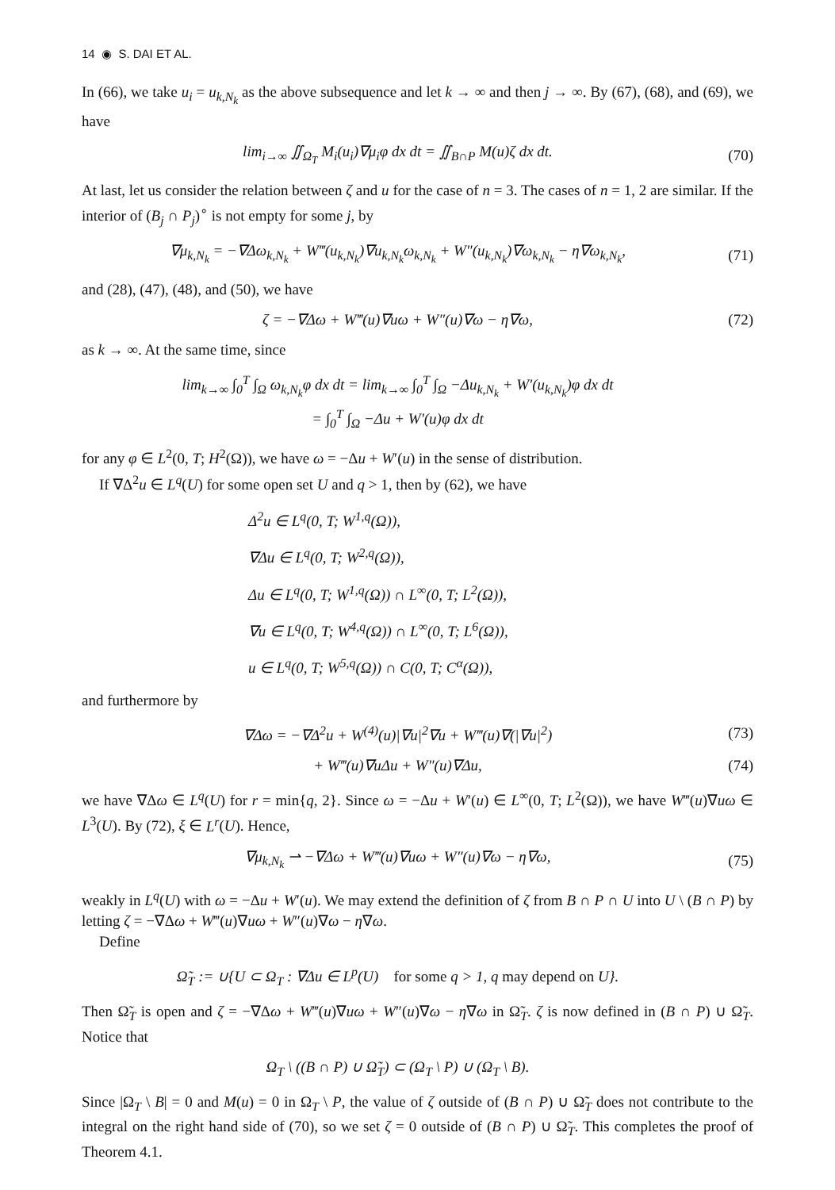14 ◉ S. DAI ET AL.
In (66), we take u<sub>i</sub> = u<sub>k,N<sub>k</sub></sub> as the above subsequence and let k → ∞ and then j → ∞. By (67), (68), and (69), we have
lim<sub>i→∞</sub> ∬<sub>Ω<sub>T</sub></sub> M<sub>i</sub>(u<sub>i</sub>)∇μ<sub>i</sub>φ dx dt = ∬<sub>B∩P</sub> M(u)ζ dx dt.
(70)
At last, let us consider the relation between ζ and u for the case of n = 3. The cases of n = 1, 2 are similar. If the interior of (B<sub>j</sub> ∩ P<sub>j</sub>)<sup>∘</sup> is not empty for some j, by
∇μ<sub>k,N<sub>k</sub></sub> = −∇Δω<sub>k,N<sub>k</sub></sub> + W‴(u<sub>k,N<sub>k</sub></sub>)∇u<sub>k,N<sub>k</sub></sub>ω<sub>k,N<sub>k</sub></sub> + W″(u<sub>k,N<sub>k</sub></sub>)∇ω<sub>k,N<sub>k</sub></sub> − η∇ω<sub>k,N<sub>k</sub></sub>,
(71)
and (28), (47), (48), and (50), we have
ζ = −∇Δω + W‴(u)∇uω + W″(u)∇ω − η∇ω,
(72)
as k → ∞. At the same time, since
lim<sub>k→∞</sub> ∫<sub>0</sub><sup>T</sup> ∫<sub>Ω</sub> ω<sub>k,N<sub>k</sub></sub>φ dx dt = lim<sub>k→∞</sub> ∫<sub>0</sub><sup>T</sup> ∫<sub>Ω</sub> −Δu<sub>k,N<sub>k</sub></sub> + W′(u<sub>k,N<sub>k</sub></sub>)φ dx dt
= ∫<sub>0</sub><sup>T</sup> ∫<sub>Ω</sub> −Δu + W′(u)φ dx dt
for any φ ∈ L<sup>2</sup>(0, T; H<sup>2</sup>(Ω)), we have ω = −Δu + W′(u) in the sense of distribution.
If ∇Δ<sup>2</sup>u ∈ L<sup>q</sup>(U) for some open set U and q > 1, then by (62), we have
Δ<sup>2</sup>u ∈ L<sup>q</sup>(0, T; W<sup>1,q</sup>(Ω)),
∇Δu ∈ L<sup>q</sup>(0, T; W<sup>2,q</sup>(Ω)),
Δu ∈ L<sup>q</sup>(0, T; W<sup>1,q</sup>(Ω)) ∩ L<sup>∞</sup>(0, T; L<sup>2</sup>(Ω)),
∇u ∈ L<sup>q</sup>(0, T; W<sup>4,q</sup>(Ω)) ∩ L<sup>∞</sup>(0, T; L<sup>6</sup>(Ω)),
u ∈ L<sup>q</sup>(0, T; W<sup>5,q</sup>(Ω)) ∩ C(0, T; C<sup>α</sup>(Ω)),
and furthermore by
∇Δω = −∇Δ<sup>2</sup>u + W<sup>(4)</sup>(u)|∇u|<sup>2</sup>∇u + W‴(u)∇(|∇u|<sup>2</sup>)
(73)
+ W‴(u)∇uΔu + W″(u)∇Δu, (74)
we have ∇Δω ∈ L<sup>q</sup>(U) for r = min{q, 2}. Since ω = −Δu + W′(u) ∈ L<sup>∞</sup>(0, T; L<sup>2</sup>(Ω)), we have W‴(u)∇uω ∈ L<sup>3</sup>(U). By (72), ξ ∈ L<sup>r</sup>(U). Hence,
∇μ<sub>k,N<sub>k</sub></sub> ⇀ −∇Δω + W‴(u)∇uω + W″(u)∇ω − η∇ω,
(75)
weakly in L<sup>q</sup>(U) with ω = −Δu + W′(u). We may extend the definition of ζ from B ∩ P ∩ U into U \ (B ∩ P) by letting ζ = −∇Δω + W‴(u)∇uω + W″(u)∇ω − η∇ω.
Define
Ω̃<sub>T</sub> := ∪{U ⊂ Ω<sub>T</sub> : ∇Δu ∈ L<sup>p</sup>(U) for some q > 1, q may depend on U}.
Then Ω̃<sub>T</sub> is open and ζ = −∇Δω + W‴(u)∇uω + W″(u)∇ω − η∇ω in Ω̃<sub>T</sub>. ζ is now defined in (B ∩ P) ∪ Ω̃<sub>T</sub>. Notice that
Ω<sub>T</sub> \ ((B ∩ P) ∪ Ω̃<sub>T</sub>) ⊂ (Ω<sub>T</sub> \ P) ∪ (Ω<sub>T</sub> \ B).
Since |Ω<sub>T</sub> \ B| = 0 and M(u) = 0 in Ω<sub>T</sub> \ P, the value of ζ outside of (B ∩ P) ∪ Ω̃<sub>T</sub> does not contribute to the integral on the right hand side of (70), so we set ζ = 0 outside of (B ∩ P) ∪ Ω̃<sub>T</sub>. This completes the proof of Theorem 4.1.